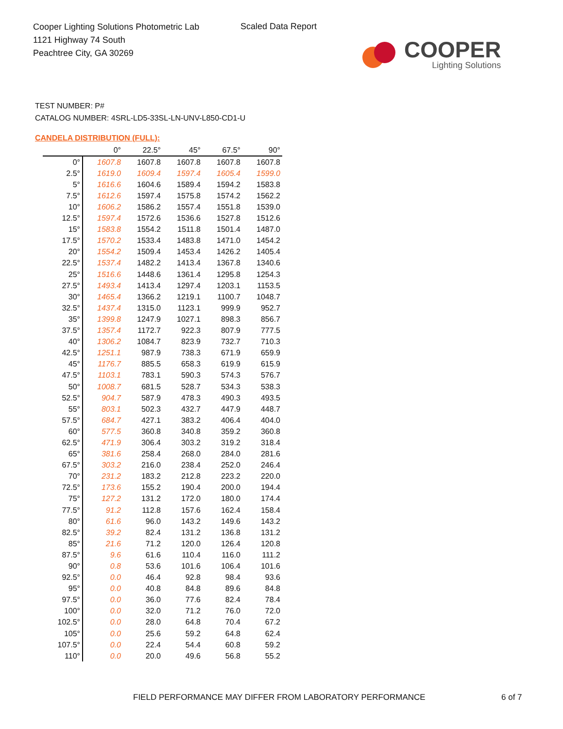Cooper Lighting Solutions Photometric Lab
1121 Highway 74 South
Peachtree City, GA 30269
Scaled Data Report
COOPER
Lighting Solutions
TEST NUMBER: P#
CATALOG NUMBER: 4SRL-LD5-33SL-LN-UNV-L850-CD1-U
CANDELA DISTRIBUTION (FULL):
| | 0° | 22.5° | 45° | 67.5° | 90° |
| --- | --- | --- | --- | --- | --- |
| 0° | 1607.8 | 1607.8 | 1607.8 | 1607.8 | 1607.8 |
| 2.5° | 1619.0 | 1609.4 | 1597.4 | 1605.4 | 1599.0 |
| 5° | 1616.6 | 1604.6 | 1589.4 | 1594.2 | 1583.8 |
| 7.5° | 1612.6 | 1597.4 | 1575.8 | 1574.2 | 1562.2 |
| 10° | 1606.2 | 1586.2 | 1557.4 | 1551.8 | 1539.0 |
| 12.5° | 1597.4 | 1572.6 | 1536.6 | 1527.8 | 1512.6 |
| 15° | 1583.8 | 1554.2 | 1511.8 | 1501.4 | 1487.0 |
| 17.5° | 1570.2 | 1533.4 | 1483.8 | 1471.0 | 1454.2 |
| 20° | 1554.2 | 1509.4 | 1453.4 | 1426.2 | 1405.4 |
| 22.5° | 1537.4 | 1482.2 | 1413.4 | 1367.8 | 1340.6 |
| 25° | 1516.6 | 1448.6 | 1361.4 | 1295.8 | 1254.3 |
| 27.5° | 1493.4 | 1413.4 | 1297.4 | 1203.1 | 1153.5 |
| 30° | 1465.4 | 1366.2 | 1219.1 | 1100.7 | 1048.7 |
| 32.5° | 1437.4 | 1315.0 | 1123.1 | 999.9 | 952.7 |
| 35° | 1399.8 | 1247.9 | 1027.1 | 898.3 | 856.7 |
| 37.5° | 1357.4 | 1172.7 | 922.3 | 807.9 | 777.5 |
| 40° | 1306.2 | 1084.7 | 823.9 | 732.7 | 710.3 |
| 42.5° | 1251.1 | 987.9 | 738.3 | 671.9 | 659.9 |
| 45° | 1176.7 | 885.5 | 658.3 | 619.9 | 615.9 |
| 47.5° | 1103.1 | 783.1 | 590.3 | 574.3 | 576.7 |
| 50° | 1008.7 | 681.5 | 528.7 | 534.3 | 538.3 |
| 52.5° | 904.7 | 587.9 | 478.3 | 490.3 | 493.5 |
| 55° | 803.1 | 502.3 | 432.7 | 447.9 | 448.7 |
| 57.5° | 684.7 | 427.1 | 383.2 | 406.4 | 404.0 |
| 60° | 577.5 | 360.8 | 340.8 | 359.2 | 360.8 |
| 62.5° | 471.9 | 306.4 | 303.2 | 319.2 | 318.4 |
| 65° | 381.6 | 258.4 | 268.0 | 284.0 | 281.6 |
| 67.5° | 303.2 | 216.0 | 238.4 | 252.0 | 246.4 |
| 70° | 231.2 | 183.2 | 212.8 | 223.2 | 220.0 |
| 72.5° | 173.6 | 155.2 | 190.4 | 200.0 | 194.4 |
| 75° | 127.2 | 131.2 | 172.0 | 180.0 | 174.4 |
| 77.5° | 91.2 | 112.8 | 157.6 | 162.4 | 158.4 |
| 80° | 61.6 | 96.0 | 143.2 | 149.6 | 143.2 |
| 82.5° | 39.2 | 82.4 | 131.2 | 136.8 | 131.2 |
| 85° | 21.6 | 71.2 | 120.0 | 126.4 | 120.8 |
| 87.5° | 9.6 | 61.6 | 110.4 | 116.0 | 111.2 |
| 90° | 0.8 | 53.6 | 101.6 | 106.4 | 101.6 |
| 92.5° | 0.0 | 46.4 | 92.8 | 98.4 | 93.6 |
| 95° | 0.0 | 40.8 | 84.8 | 89.6 | 84.8 |
| 97.5° | 0.0 | 36.0 | 77.6 | 82.4 | 78.4 |
| 100° | 0.0 | 32.0 | 71.2 | 76.0 | 72.0 |
| 102.5° | 0.0 | 28.0 | 64.8 | 70.4 | 67.2 |
| 105° | 0.0 | 25.6 | 59.2 | 64.8 | 62.4 |
| 107.5° | 0.0 | 22.4 | 54.4 | 60.8 | 59.2 |
| 110° | 0.0 | 20.0 | 49.6 | 56.8 | 55.2 |
FIELD PERFORMANCE MAY DIFFER FROM LABORATORY PERFORMANCE
6 of 7